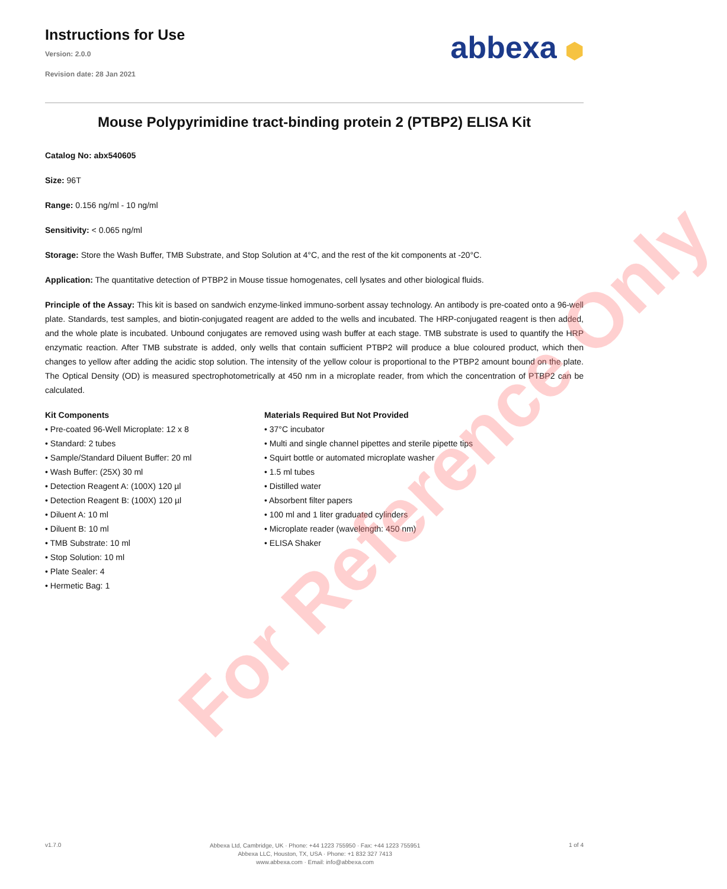Instructions for Use
Version: 2.0.0
Revision date: 28 Jan 2021
abbexa ⬢
Mouse Polypyrimidine tract-binding protein 2 (PTBP2) ELISA Kit
Catalog No: abx540605
Size: 96T
Range: 0.156 ng/ml - 10 ng/ml
Sensitivity: < 0.065 ng/ml
Storage: Store the Wash Buffer, TMB Substrate, and Stop Solution at 4°C, and the rest of the kit components at -20°C.
Application: The quantitative detection of PTBP2 in Mouse tissue homogenates, cell lysates and other biological fluids.
Principle of the Assay: This kit is based on sandwich enzyme-linked immuno-sorbent assay technology. An antibody is pre-coated onto a 96-well plate. Standards, test samples, and biotin-conjugated reagent are added to the wells and incubated. The HRP-conjugated reagent is then added, and the whole plate is incubated. Unbound conjugates are removed using wash buffer at each stage. TMB substrate is used to quantify the HRP enzymatic reaction. After TMB substrate is added, only wells that contain sufficient PTBP2 will produce a blue coloured product, which then changes to yellow after adding the acidic stop solution. The intensity of the yellow colour is proportional to the PTBP2 amount bound on the plate. The Optical Density (OD) is measured spectrophotometrically at 450 nm in a microplate reader, from which the concentration of PTBP2 can be calculated.
Kit Components
• Pre-coated 96-Well Microplate: 12 x 8
• Standard: 2 tubes
• Sample/Standard Diluent Buffer: 20 ml
• Wash Buffer: (25X) 30 ml
• Detection Reagent A: (100X) 120 µl
• Detection Reagent B: (100X) 120 µl
• Diluent A: 10 ml
• Diluent B: 10 ml
• TMB Substrate: 10 ml
• Stop Solution: 10 ml
• Plate Sealer: 4
• Hermetic Bag: 1
Materials Required But Not Provided
• 37°C incubator
• Multi and single channel pipettes and sterile pipette tips
• Squirt bottle or automated microplate washer
• 1.5 ml tubes
• Distilled water
• Absorbent filter papers
• 100 ml and 1 liter graduated cylinders
• Microplate reader (wavelength: 450 nm)
• ELISA Shaker
For Reference Only
v1.7.0
Abbexa Ltd, Cambridge, UK · Phone: +44 1223 755950 · Fax: +44 1223 755951
Abbexa LLC, Houston, TX, USA · Phone: +1 832 327 7413
www.abbexa.com · Email: info@abbexa.com
1 of 4